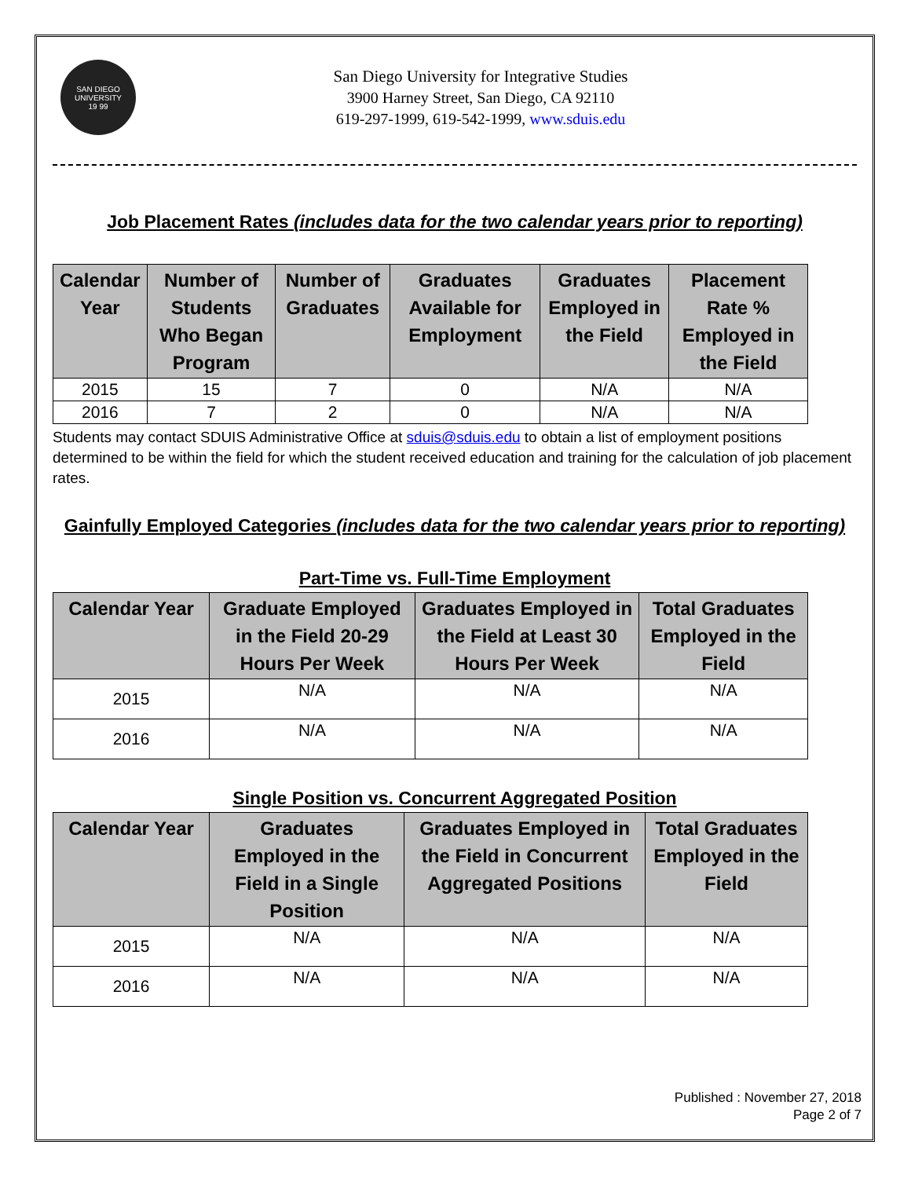SAN DIEGO UNIVERSITY
19 99
San Diego University for Integrative Studies
3900 Harney Street, San Diego, CA 92110
619-297-1999, 619-542-1999, www.sduis.edu
Job Placement Rates (includes data for the two calendar years prior to reporting)
| Calendar Year | Number of Students Who Began Program | Number of Graduates | Graduates Available for Employment | Graduates Employed in the Field | Placement Rate % Employed in the Field |
| --- | --- | --- | --- | --- | --- |
| 2015 | 15 | 7 | 0 | N/A | N/A |
| 2016 | 7 | 2 | 0 | N/A | N/A |
Students may contact SDUIS Administrative Office at sduis@sduis.edu to obtain a list of employment positions determined to be within the field for which the student received education and training for the calculation of job placement rates.
Gainfully Employed Categories (includes data for the two calendar years prior to reporting)
Part-Time vs. Full-Time Employment
| Calendar Year | Graduate Employed in the Field 20-29 Hours Per Week | Graduates Employed in the Field at Least 30 Hours Per Week | Total Graduates Employed in the Field |
| --- | --- | --- | --- |
| 2015 | N/A | N/A | N/A |
| 2016 | N/A | N/A | N/A |
Single Position vs. Concurrent Aggregated Position
| Calendar Year | Graduates Employed in the Field in a Single Position | Graduates Employed in the Field in Concurrent Aggregated Positions | Total Graduates Employed in the Field |
| --- | --- | --- | --- |
| 2015 | N/A | N/A | N/A |
| 2016 | N/A | N/A | N/A |
Published : November 27, 2018
Page 2 of 7